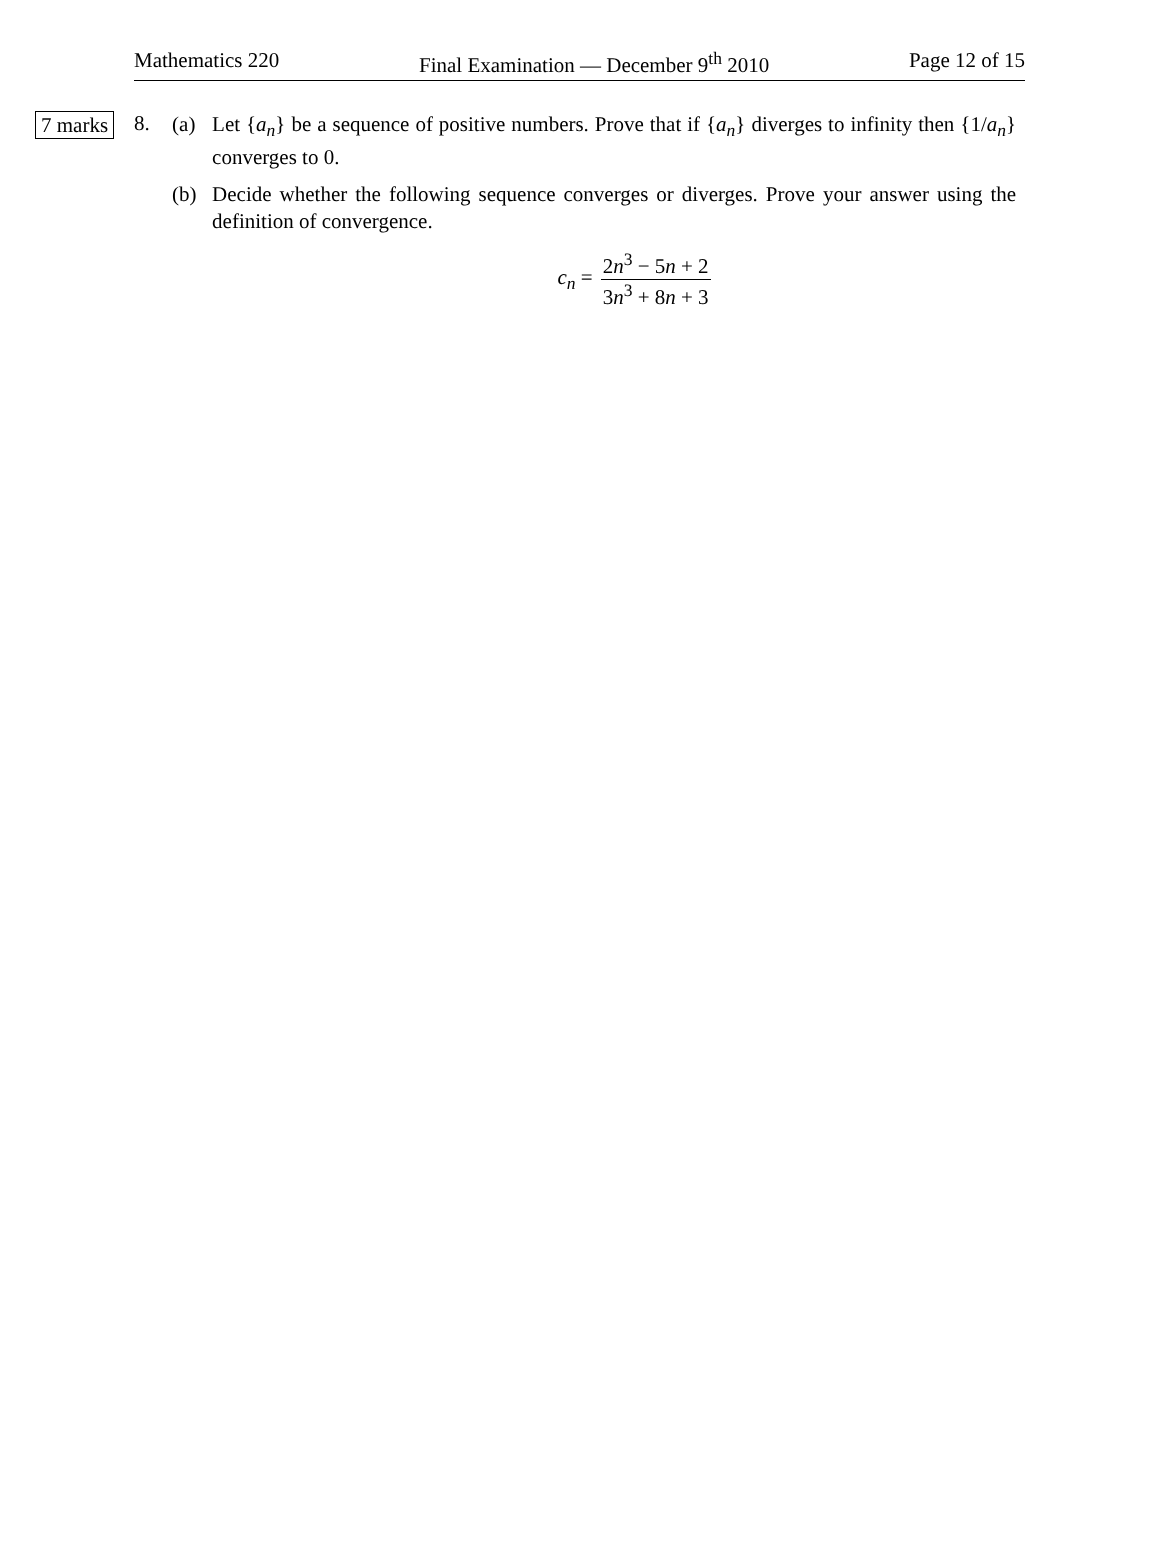Mathematics 220 Final Examination — December 9<sup>th</sup> 2010 Page 12 of 15
7 marks
8.
(a) Let {a<sub>n</sub>} be a sequence of positive numbers. Prove that if {a<sub>n</sub>} diverges to infinity then {1/a<sub>n</sub>} converges to 0.
(b) Decide whether the following sequence converges or diverges. Prove your answer using the definition of convergence.
c<sub>n</sub> = 2n<sup>3</sup> − 5n + 2 3n<sup>3</sup> + 8n + 3